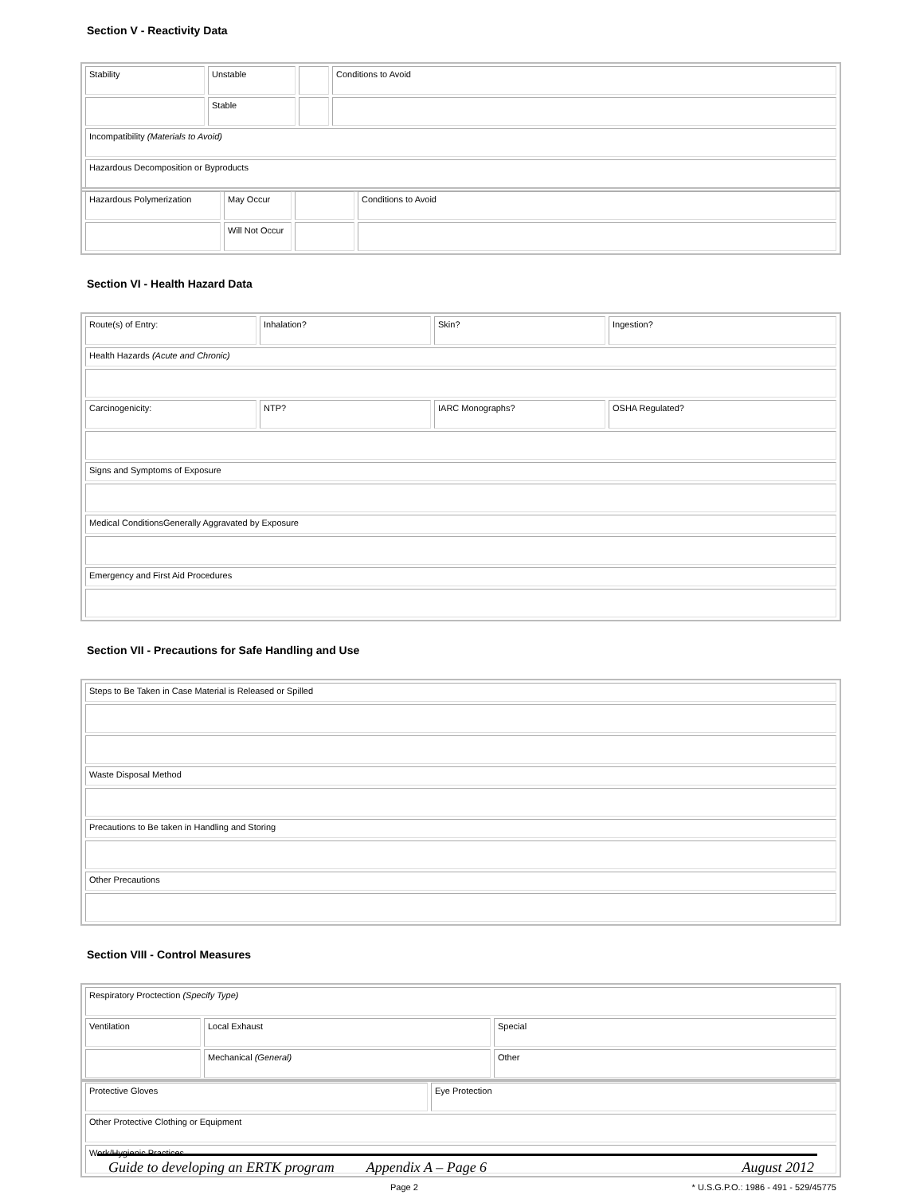Section V - Reactivity Data
| Stability | Unstable | | Conditions to Avoid |
| | Stable | | |
| Incompatibility (Materials to Avoid) | | | |
| Hazardous Decomposition or Byproducts | | | |
| Hazardous Polymerization | May Occur | | Conditions to Avoid |
| | Will Not Occur | | |
Section VI - Health Hazard Data
| Route(s) of Entry: | Inhalation? | Skin? | Ingestion? |
| Health Hazards (Acute and Chronic) | | | |
| Carcinogenicity: | NTP? | IARC Monographs? | OSHA Regulated? |
| Signs and Symptoms of Exposure | | | |
| Medical ConditionsGenerally Aggravated by Exposure | | | |
| Emergency and First Aid Procedures | | | |
Section VII - Precautions for Safe Handling and Use
| Steps to Be Taken in Case Material is Released or Spilled |
| Waste Disposal Method |
| Precautions to Be taken in Handling and Storing |
| Other Precautions |
Section VIII - Control Measures
| Respiratory Proctection (Specify Type) | | |
| Ventilation | Local Exhaust | Special |
| | Mechanical (General) | Other |
| Protective Gloves | Eye Protection |
| Other Protective Clothing or Equipment | |
| Work/Hygienic Practices | |
Page 2 * U.S.G.P.O.: 1986 - 491 - 529/45775
Guide to developing an ERTK program Appendix A – Page 6 August 2012